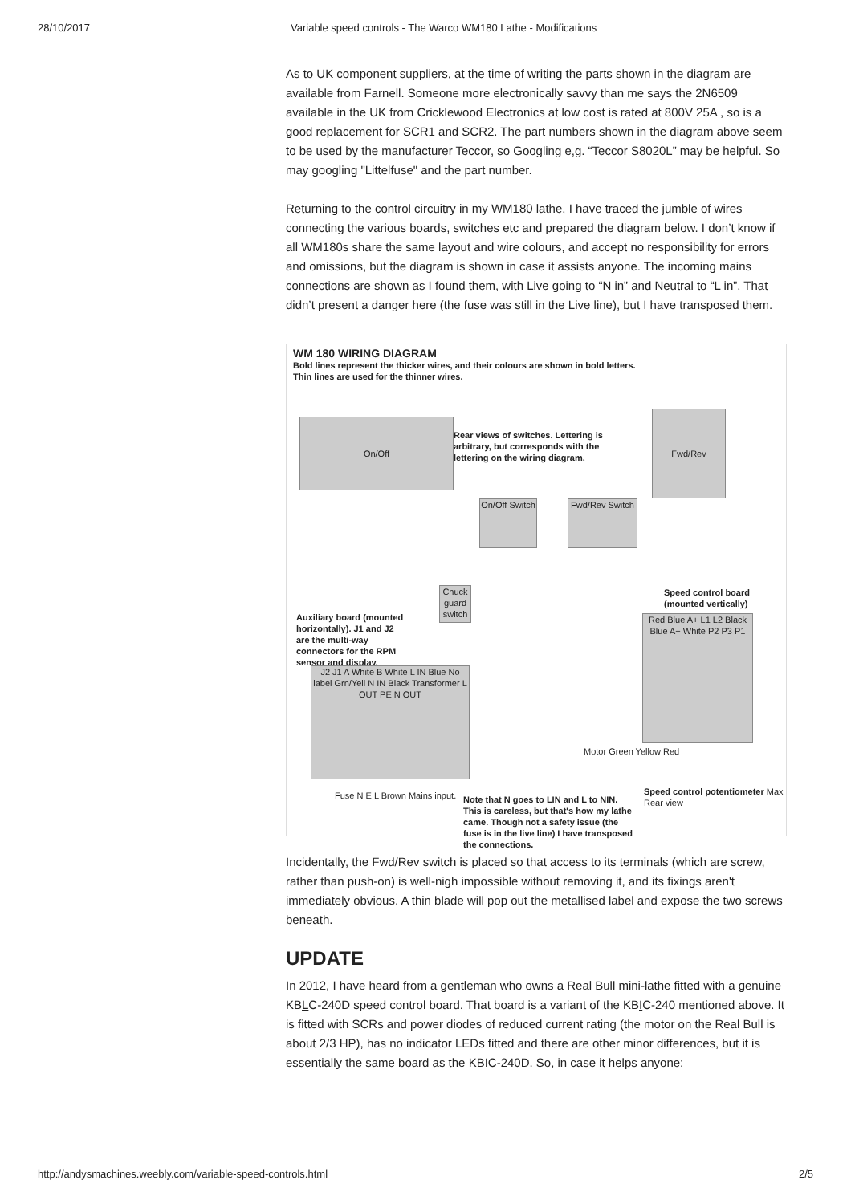28/10/2017 Variable speed controls - The Warco WM180 Lathe - Modifications
As to UK component suppliers, at the time of writing the parts shown in the diagram are available from Farnell. Someone more electronically savvy than me says the 2N6509 available in the UK from Cricklewood Electronics at low cost is rated at 800V 25A , so is a good replacement for SCR1 and SCR2. The part numbers shown in the diagram above seem to be used by the manufacturer Teccor, so Googling e,g. “Teccor S8020L” may be helpful. So may googling "Littelfuse" and the part number.
Returning to the control circuitry in my WM180 lathe, I have traced the jumble of wires connecting the various boards, switches etc and prepared the diagram below. I don’t know if all WM180s share the same layout and wire colours, and accept no responsibility for errors and omissions, but the diagram is shown in case it assists anyone. The incoming mains connections are shown as I found them, with Live going to “N in” and Neutral to “L in”. That didn’t present a danger here (the fuse was still in the Live line), but I have transposed them.
WM 180 WIRING DIAGRAM
Bold lines represent the thicker wires, and their colours are shown in bold letters.
Thin lines are used for the thinner wires.
On/Off
Rear views of switches. Lettering is arbitrary, but corresponds with the lettering on the wiring diagram.
Fwd/Rev
On/Off Switch
Fwd/Rev Switch
Chuck guard switch
Auxiliary board (mounted horizontally). J1 and J2 are the multi-way connectors for the RPM sensor and display.
Speed control board (mounted vertically)
J2 J1 A White B White L IN Blue No label Grn/Yell N IN Black Transformer L OUT PE N OUT
Red Blue A+ L1 L2 Black Blue A− White P2 P3 P1
Motor Green Yellow Red
Fuse N E L Brown Mains input.
Note that N goes to LIN and L to NIN. This is careless, but that's how my lathe came. Though not a safety issue (the fuse is in the live line) I have transposed the connections.
Speed control potentiometer Max Rear view
Incidentally, the Fwd/Rev switch is placed so that access to its terminals (which are screw, rather than push-on) is well-nigh impossible without removing it, and its fixings aren't immediately obvious. A thin blade will pop out the metallised label and expose the two screws beneath.
UPDATE
In 2012, I have heard from a gentleman who owns a Real Bull mini-lathe fitted with a genuine KBLC-240D speed control board. That board is a variant of the KBIC-240 mentioned above. It is fitted with SCRs and power diodes of reduced current rating (the motor on the Real Bull is about 2/3 HP), has no indicator LEDs fitted and there are other minor differences, but it is essentially the same board as the KBIC-240D. So, in case it helps anyone:
http://andysmachines.weebly.com/variable-speed-controls.html 2/5